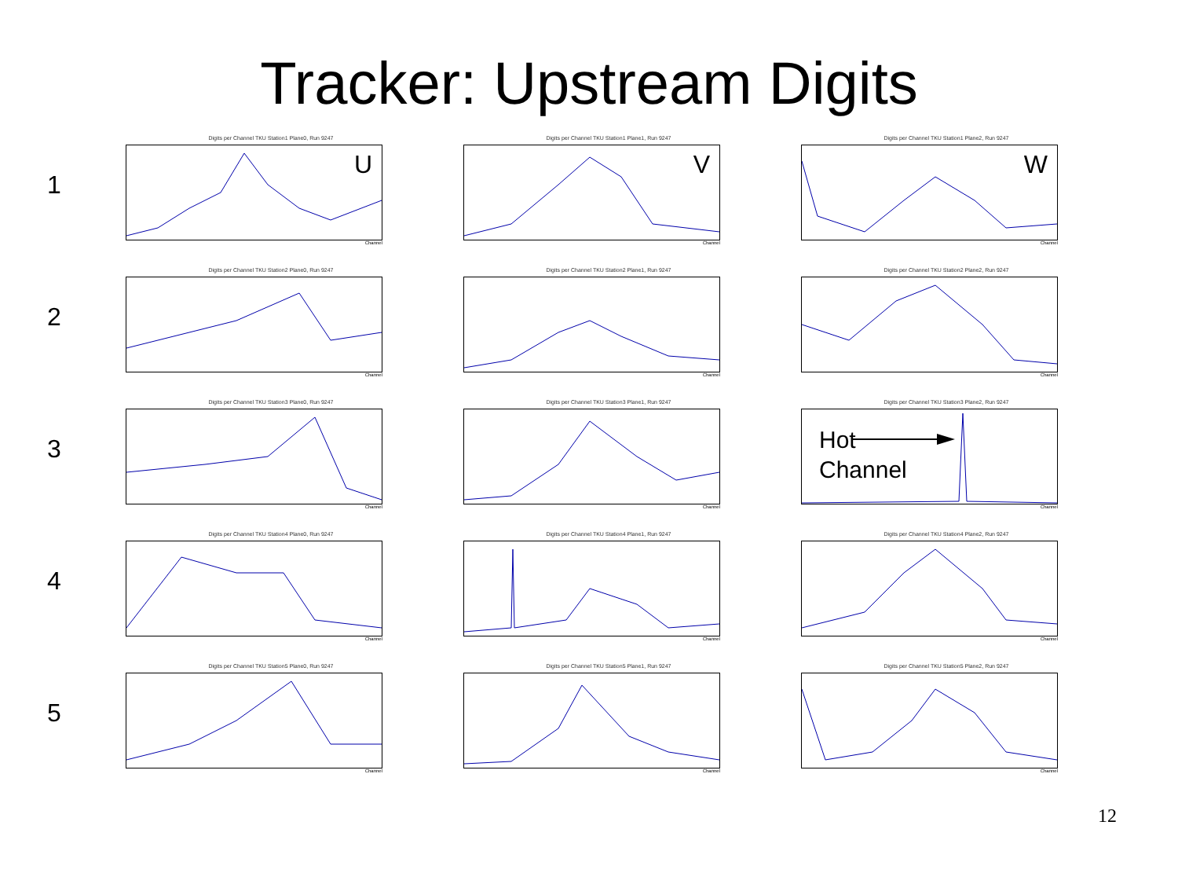Tracker: Upstream Digits
1
Digits per Channel TKU Station1 Plane0, Run 9247
U
Channel
Digits per Channel TKU Station1 Plane1, Run 9247
V
Channel
Digits per Channel TKU Station1 Plane2, Run 9247
W
Channel
2
Digits per Channel TKU Station2 Plane0, Run 9247
Channel
Digits per Channel TKU Station2 Plane1, Run 9247
Channel
Digits per Channel TKU Station2 Plane2, Run 9247
Channel
3
Digits per Channel TKU Station3 Plane0, Run 9247
Channel
Digits per Channel TKU Station3 Plane1, Run 9247
Channel
Digits per Channel TKU Station3 Plane2, Run 9247
Hot
Channel
Channel
4
Digits per Channel TKU Station4 Plane0, Run 9247
Channel
Digits per Channel TKU Station4 Plane1, Run 9247
Channel
Digits per Channel TKU Station4 Plane2, Run 9247
Channel
5
Digits per Channel TKU Station5 Plane0, Run 9247
Channel
Digits per Channel TKU Station5 Plane1, Run 9247
Channel
Digits per Channel TKU Station5 Plane2, Run 9247
Channel
12